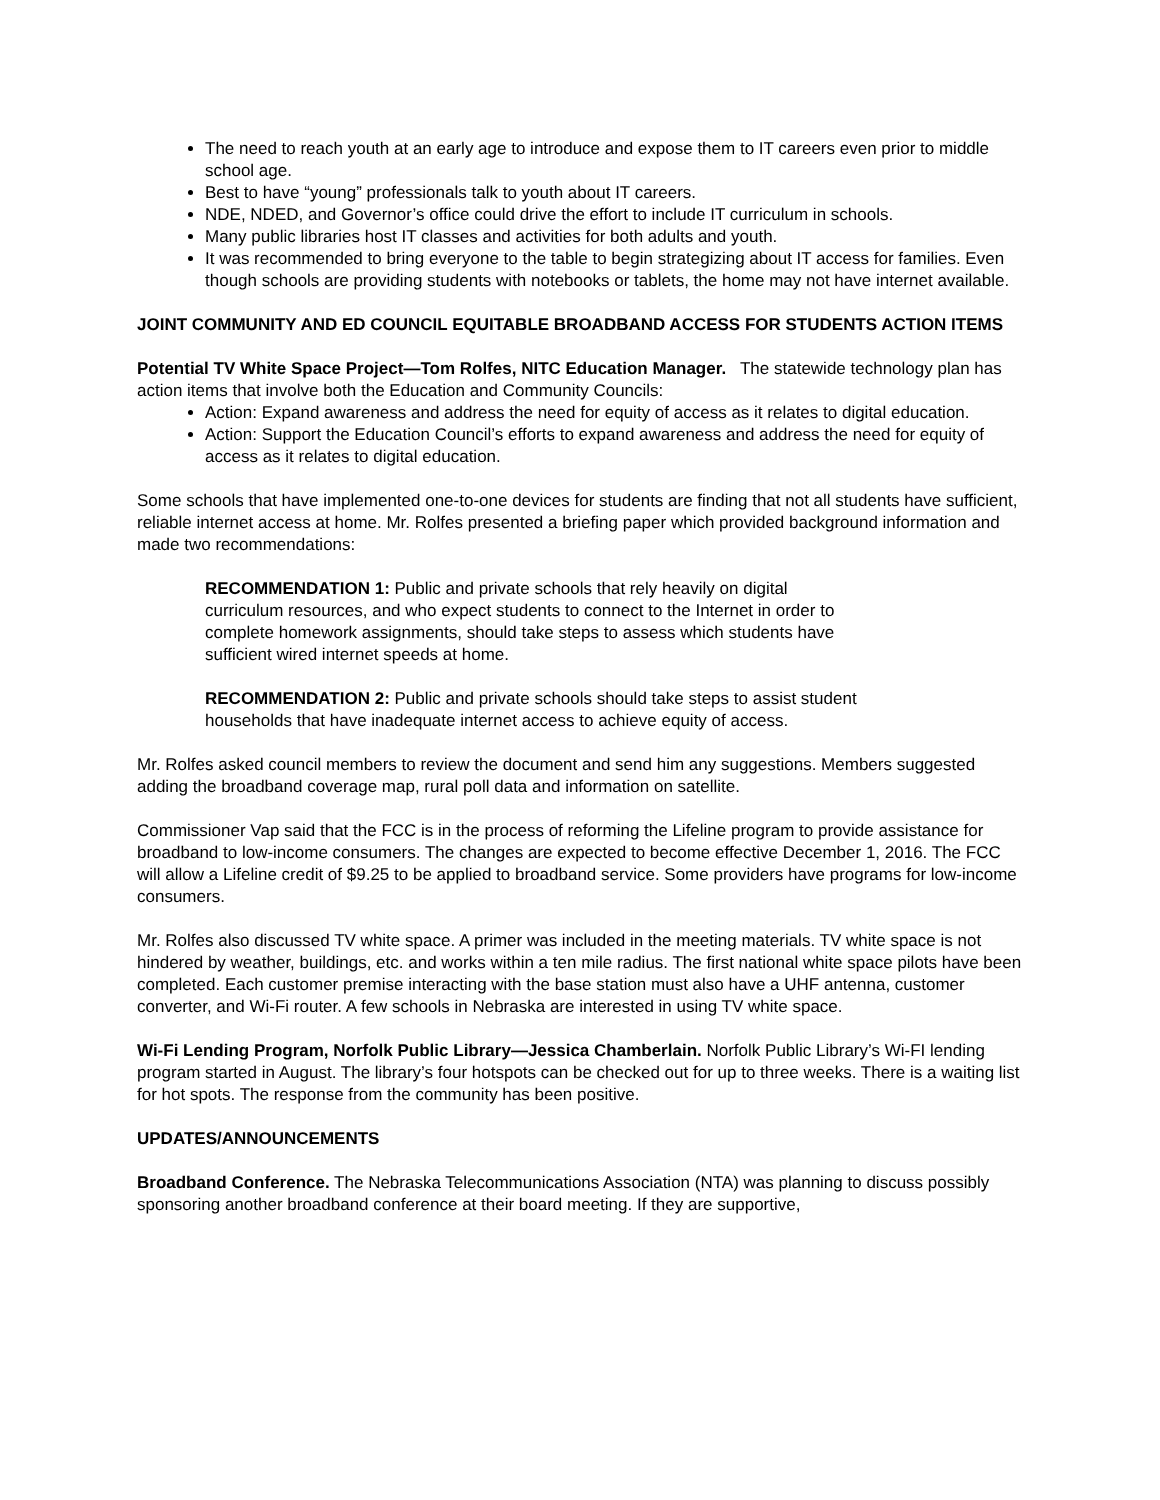The need to reach youth at an early age to introduce and expose them to IT careers even prior to middle school age.
Best to have “young” professionals talk to youth about IT careers.
NDE, NDED, and Governor’s office could drive the effort to include IT curriculum in schools.
Many public libraries host IT classes and activities for both adults and youth.
It was recommended to bring everyone to the table to begin strategizing about IT access for families. Even though schools are providing students with notebooks or tablets, the home may not have internet available.
JOINT COMMUNITY AND ED COUNCIL EQUITABLE BROADBAND ACCESS FOR STUDENTS ACTION ITEMS
Potential TV White Space Project—Tom Rolfes, NITC Education Manager. The statewide technology plan has action items that involve both the Education and Community Councils:
Action: Expand awareness and address the need for equity of access as it relates to digital education.
Action: Support the Education Council’s efforts to expand awareness and address the need for equity of access as it relates to digital education.
Some schools that have implemented one-to-one devices for students are finding that not all students have sufficient, reliable internet access at home. Mr. Rolfes presented a briefing paper which provided background information and made two recommendations:
RECOMMENDATION 1: Public and private schools that rely heavily on digital curriculum resources, and who expect students to connect to the Internet in order to complete homework assignments, should take steps to assess which students have sufficient wired internet speeds at home.
RECOMMENDATION 2: Public and private schools should take steps to assist student households that have inadequate internet access to achieve equity of access.
Mr. Rolfes asked council members to review the document and send him any suggestions. Members suggested adding the broadband coverage map, rural poll data and information on satellite.
Commissioner Vap said that the FCC is in the process of reforming the Lifeline program to provide assistance for broadband to low-income consumers. The changes are expected to become effective December 1, 2016. The FCC will allow a Lifeline credit of $9.25 to be applied to broadband service. Some providers have programs for low-income consumers.
Mr. Rolfes also discussed TV white space. A primer was included in the meeting materials. TV white space is not hindered by weather, buildings, etc. and works within a ten mile radius. The first national white space pilots have been completed. Each customer premise interacting with the base station must also have a UHF antenna, customer converter, and Wi-Fi router. A few schools in Nebraska are interested in using TV white space.
Wi-Fi Lending Program, Norfolk Public Library—Jessica Chamberlain. Norfolk Public Library’s Wi-FI lending program started in August. The library’s four hotspots can be checked out for up to three weeks. There is a waiting list for hot spots. The response from the community has been positive.
UPDATES/ANNOUNCEMENTS
Broadband Conference. The Nebraska Telecommunications Association (NTA) was planning to discuss possibly sponsoring another broadband conference at their board meeting. If they are supportive,